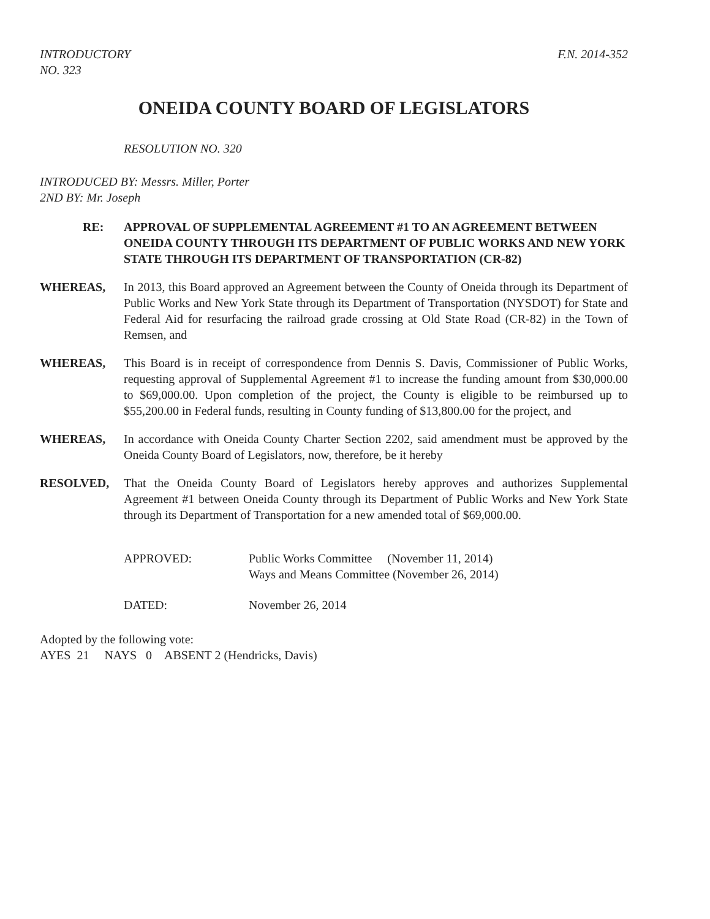INTRODUCTORY
NO. 323
F.N. 2014-352
ONEIDA COUNTY BOARD OF LEGISLATORS
RESOLUTION NO. 320
INTRODUCED BY: Messrs. Miller, Porter
2ND BY: Mr. Joseph
RE: APPROVAL OF SUPPLEMENTAL AGREEMENT #1 TO AN AGREEMENT BETWEEN ONEIDA COUNTY THROUGH ITS DEPARTMENT OF PUBLIC WORKS AND NEW YORK STATE THROUGH ITS DEPARTMENT OF TRANSPORTATION (CR-82)
WHEREAS, In 2013, this Board approved an Agreement between the County of Oneida through its Department of Public Works and New York State through its Department of Transportation (NYSDOT) for State and Federal Aid for resurfacing the railroad grade crossing at Old State Road (CR-82) in the Town of Remsen, and
WHEREAS, This Board is in receipt of correspondence from Dennis S. Davis, Commissioner of Public Works, requesting approval of Supplemental Agreement #1 to increase the funding amount from $30,000.00 to $69,000.00. Upon completion of the project, the County is eligible to be reimbursed up to $55,200.00 in Federal funds, resulting in County funding of $13,800.00 for the project, and
WHEREAS, In accordance with Oneida County Charter Section 2202, said amendment must be approved by the Oneida County Board of Legislators, now, therefore, be it hereby
RESOLVED, That the Oneida County Board of Legislators hereby approves and authorizes Supplemental Agreement #1 between Oneida County through its Department of Public Works and New York State through its Department of Transportation for a new amended total of $69,000.00.
APPROVED: Public Works Committee (November 11, 2014)
Ways and Means Committee (November 26, 2014)
DATED: November 26, 2014
Adopted by the following vote:
AYES 21 NAYS 0 ABSENT 2 (Hendricks, Davis)